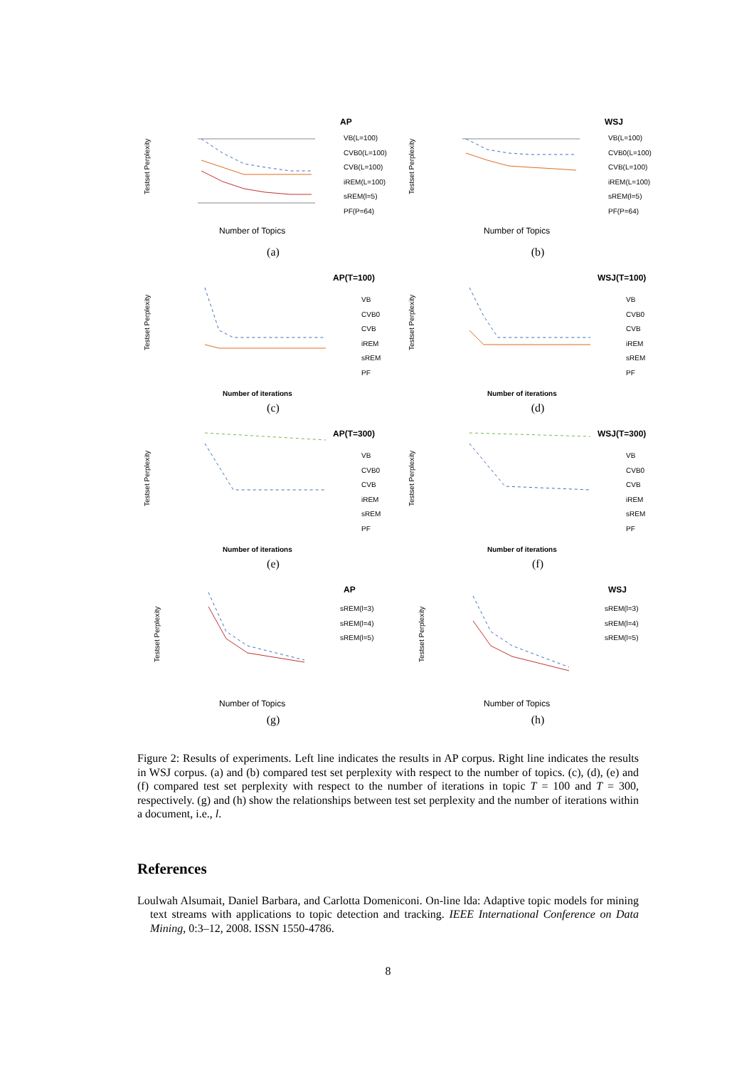Testset Perplexity
AP
VB(L=100)
CVB0(L=100)
CVB(L=100)
iREM(L=100)
sREM(l=5)
PF(P=64)
Number of Topics
(a)
Testset Perplexity
WSJ
VB(L=100)
CVB0(L=100)
CVB(L=100)
iREM(L=100)
sREM(l=5)
PF(P=64)
Number of Topics
(b)
Testset Perplexity
AP(T=100)
VB
CVB0
CVB
iREM
sREM
PF
Number of iterations
(c)
Testset Perplexity
WSJ(T=100)
VB
CVB0
CVB
iREM
sREM
PF
Number of iterations
(d)
Testset Perplexity
AP(T=300)
VB
CVB0
CVB
iREM
sREM
PF
Number of iterations
(e)
Testset Perplexity
WSJ(T=300)
VB
CVB0
CVB
iREM
sREM
PF
Number of iterations
(f)
Testset Perplexity
AP
sREM(l=3)
sREM(l=4)
sREM(l=5)
Number of Topics
(g)
Testset Perplexity
WSJ
sREM(l=3)
sREM(l=4)
sREM(l=5)
Number of Topics
(h)
Figure 2: Results of experiments. Left line indicates the results in AP corpus. Right line indicates the results in WSJ corpus. (a) and (b) compared test set perplexity with respect to the number of topics. (c), (d), (e) and (f) compared test set perplexity with respect to the number of iterations in topic T = 100 and T = 300, respectively. (g) and (h) show the relationships between test set perplexity and the number of iterations within a document, i.e., l.
References
Loulwah Alsumait, Daniel Barbara, and Carlotta Domeniconi. On-line lda: Adaptive topic models for mining text streams with applications to topic detection and tracking. IEEE International Conference on Data Mining, 0:3–12, 2008. ISSN 1550-4786.
8